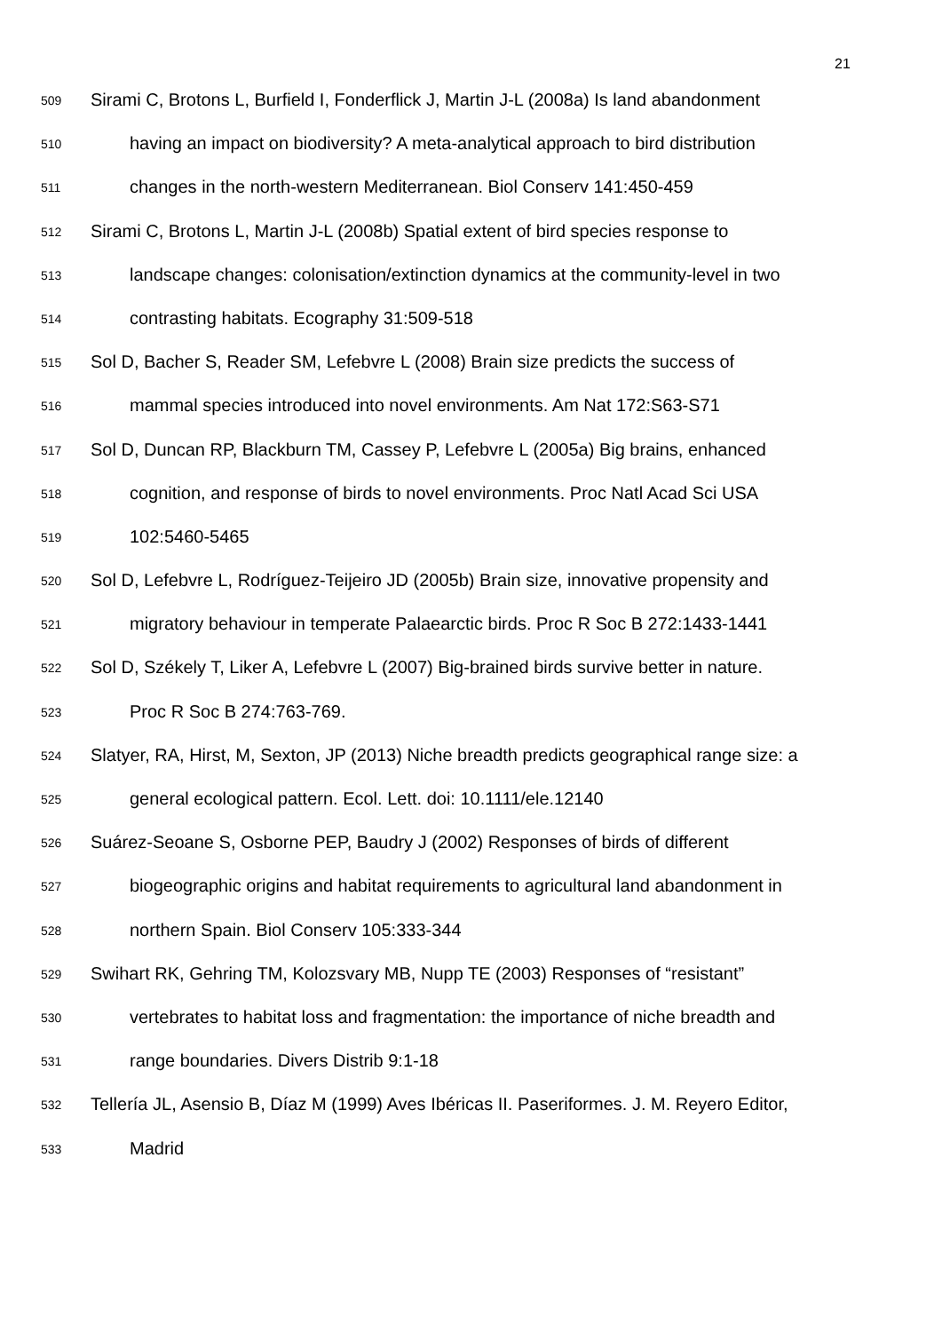21
509 Sirami C, Brotons L, Burfield I, Fonderflick J, Martin J-L (2008a) Is land abandonment
510 having an impact on biodiversity? A meta-analytical approach to bird distribution
511 changes in the north-western Mediterranean. Biol Conserv 141:450-459
512 Sirami C, Brotons L, Martin J-L (2008b) Spatial extent of bird species response to
513 landscape changes: colonisation/extinction dynamics at the community-level in two
514 contrasting habitats. Ecography 31:509-518
515 Sol D, Bacher S, Reader SM, Lefebvre L (2008) Brain size predicts the success of
516 mammal species introduced into novel environments. Am Nat 172:S63-S71
517 Sol D, Duncan RP, Blackburn TM, Cassey P, Lefebvre L (2005a) Big brains, enhanced
518 cognition, and response of birds to novel environments. Proc Natl Acad Sci USA
519 102:5460-5465
520 Sol D, Lefebvre L, Rodríguez-Teijeiro JD (2005b) Brain size, innovative propensity and
521 migratory behaviour in temperate Palaearctic birds. Proc R Soc B 272:1433-1441
522 Sol D, Székely T, Liker A, Lefebvre L (2007) Big-brained birds survive better in nature.
523 Proc R Soc B 274:763-769.
524 Slatyer, RA, Hirst, M, Sexton, JP (2013) Niche breadth predicts geographical range size: a
525 general ecological pattern. Ecol. Lett. doi: 10.1111/ele.12140
526 Suárez-Seoane S, Osborne PEP, Baudry J (2002) Responses of birds of different
527 biogeographic origins and habitat requirements to agricultural land abandonment in
528 northern Spain. Biol Conserv 105:333-344
529 Swihart RK, Gehring TM, Kolozsvary MB, Nupp TE (2003) Responses of “resistant”
530 vertebrates to habitat loss and fragmentation: the importance of niche breadth and
531 range boundaries. Divers Distrib 9:1-18
532 Tellería JL, Asensio B, Díaz M (1999) Aves Ibéricas II. Paseriformes. J. M. Reyero Editor,
533 Madrid